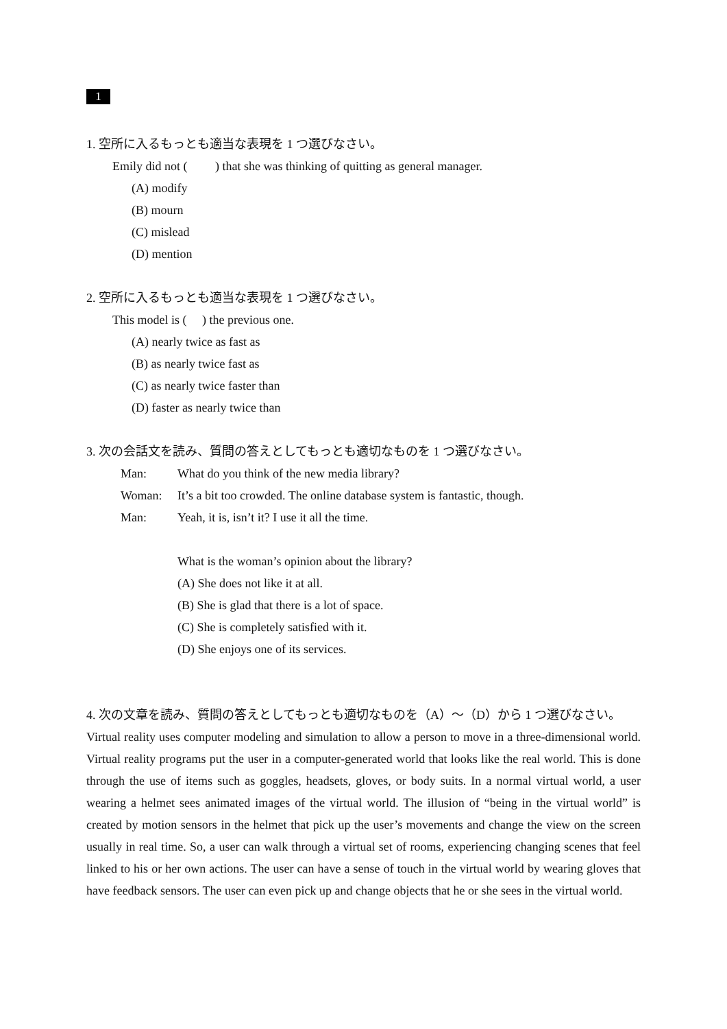1
1. 空所に入るもっとも適当な表現を 1 つ選びなさい。
Emily did not ( ) that she was thinking of quitting as general manager.
(A) modify
(B) mourn
(C) mislead
(D) mention
2. 空所に入るもっとも適当な表現を 1 つ選びなさい。
This model is ( ) the previous one.
(A) nearly twice as fast as
(B) as nearly twice fast as
(C) as nearly twice faster than
(D) faster as nearly twice than
3. 次の会話文を読み、質問の答えとしてもっとも適切なものを 1 つ選びなさい。
Man: What do you think of the new media library?
Woman: It’s a bit too crowded. The online database system is fantastic, though.
Man: Yeah, it is, isn’t it? I use it all the time.
What is the woman’s opinion about the library?
(A) She does not like it at all.
(B) She is glad that there is a lot of space.
(C) She is completely satisfied with it.
(D) She enjoys one of its services.
4. 次の文章を読み、質問の答えとしてもっとも適切なものを（A）～（D）から 1 つ選びなさい。
Virtual reality uses computer modeling and simulation to allow a person to move in a three-dimensional world. Virtual reality programs put the user in a computer-generated world that looks like the real world. This is done through the use of items such as goggles, headsets, gloves, or body suits. In a normal virtual world, a user wearing a helmet sees animated images of the virtual world. The illusion of “being in the virtual world” is created by motion sensors in the helmet that pick up the user’s movements and change the view on the screen usually in real time. So, a user can walk through a virtual set of rooms, experiencing changing scenes that feel linked to his or her own actions. The user can have a sense of touch in the virtual world by wearing gloves that have feedback sensors. The user can even pick up and change objects that he or she sees in the virtual world.